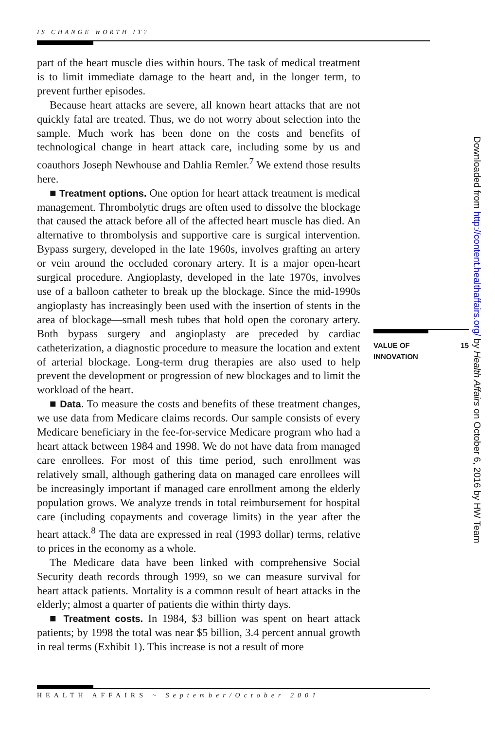IS CHANGE WORTH IT?
part of the heart muscle dies within hours. The task of medical treatment is to limit immediate damage to the heart and, in the longer term, to prevent further episodes.
Because heart attacks are severe, all known heart attacks that are not quickly fatal are treated. Thus, we do not worry about selection into the sample. Much work has been done on the costs and benefits of technological change in heart attack care, including some by us and coauthors Joseph Newhouse and Dahlia Remler.<sup>7</sup> We extend those results here.
■ Treatment options. One option for heart attack treatment is medical management. Thrombolytic drugs are often used to dissolve the blockage that caused the attack before all of the affected heart muscle has died. An alternative to thrombolysis and supportive care is surgical intervention. Bypass surgery, developed in the late 1960s, involves grafting an artery or vein around the occluded coronary artery. It is a major open-heart surgical procedure. Angioplasty, developed in the late 1970s, involves use of a balloon catheter to break up the blockage. Since the mid-1990s angioplasty has increasingly been used with the insertion of stents in the area of blockage—small mesh tubes that hold open the coronary artery. Both bypass surgery and angioplasty are preceded by cardiac catheterization, a diagnostic procedure to measure the location and extent of arterial blockage. Long-term drug therapies are also used to help prevent the development or progression of new blockages and to limit the workload of the heart.
■ Data. To measure the costs and benefits of these treatment changes, we use data from Medicare claims records. Our sample consists of every Medicare beneficiary in the fee-for-service Medicare program who had a heart attack between 1984 and 1998. We do not have data from managed care enrollees. For most of this time period, such enrollment was relatively small, although gathering data on managed care enrollees will be increasingly important if managed care enrollment among the elderly population grows. We analyze trends in total reimbursement for hospital care (including copayments and coverage limits) in the year after the heart attack.<sup>8</sup> The data are expressed in real (1993 dollar) terms, relative to prices in the economy as a whole.
The Medicare data have been linked with comprehensive Social Security death records through 1999, so we can measure survival for heart attack patients. Mortality is a common result of heart attacks in the elderly; almost a quarter of patients die within thirty days.
■ Treatment costs. In 1984, $3 billion was spent on heart attack patients; by 1998 the total was near $5 billion, 3.4 percent annual growth in real terms (Exhibit 1). This increase is not a result of more
VALUE OF
INNOVATION
15
Downloaded from http://content.healthaffairs.org/ by Health Affairs on October 6, 2016 by HW Team
HEALTH AFFAIRS ~ September/October 2001